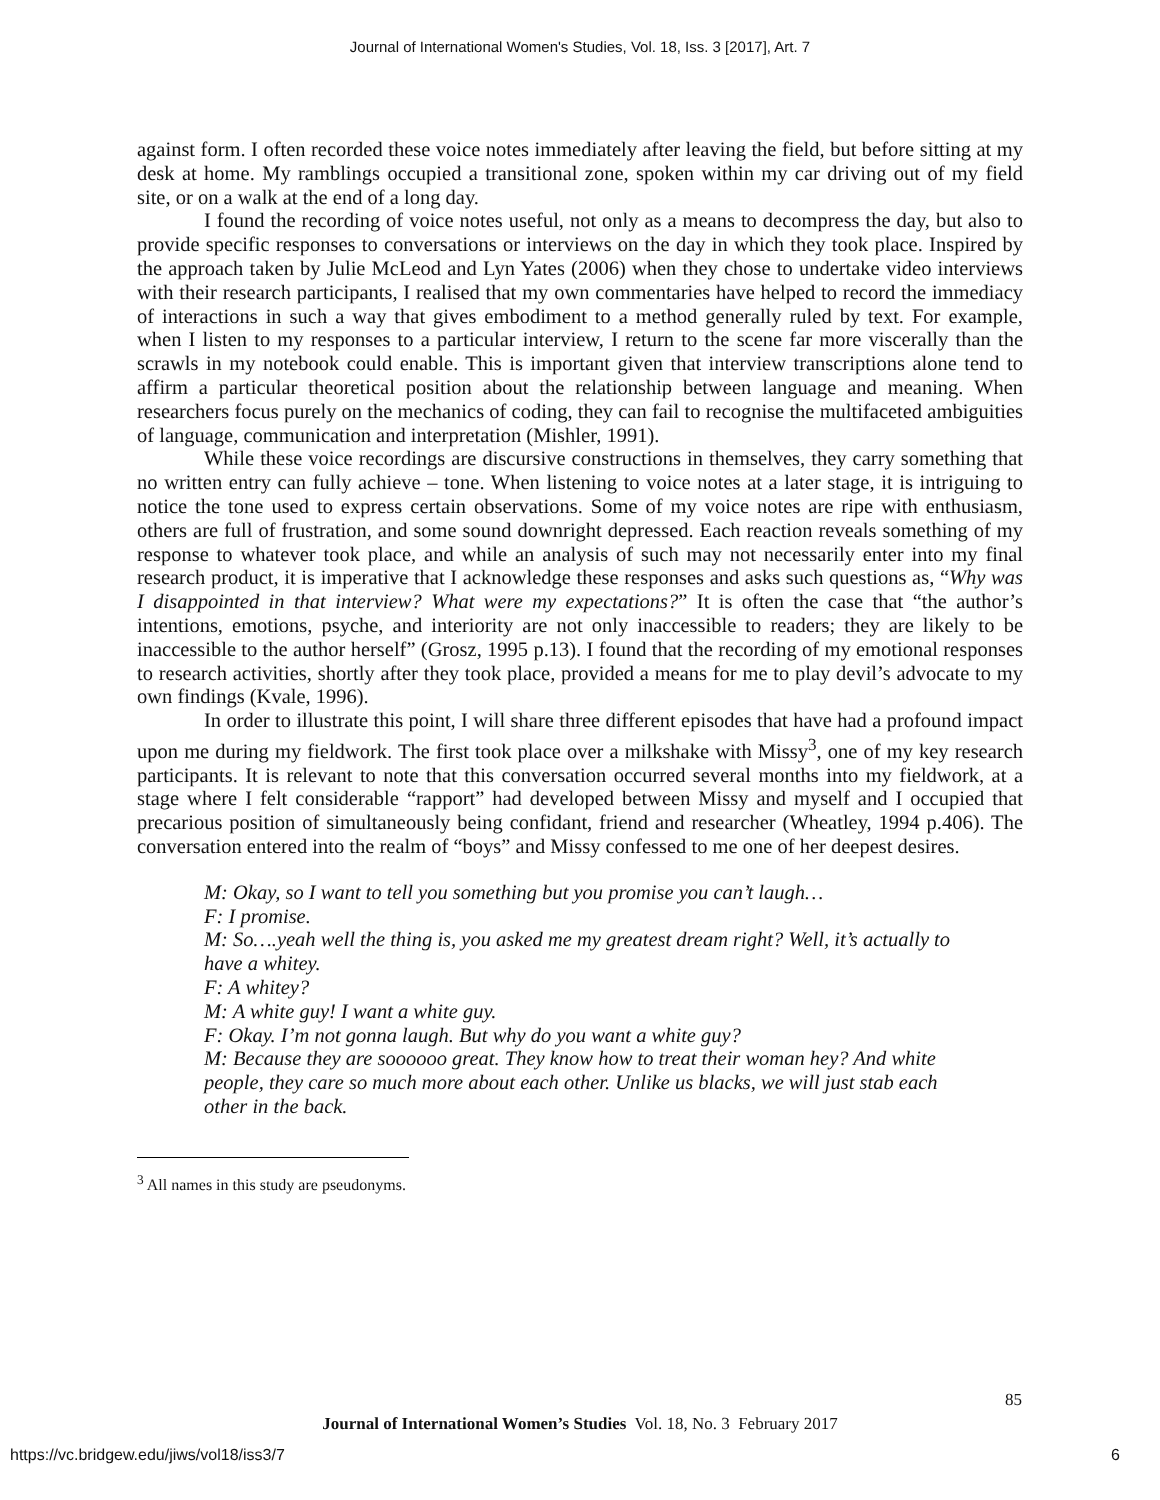Journal of International Women's Studies, Vol. 18, Iss. 3 [2017], Art. 7
against form. I often recorded these voice notes immediately after leaving the field, but before sitting at my desk at home. My ramblings occupied a transitional zone, spoken within my car driving out of my field site, or on a walk at the end of a long day.
I found the recording of voice notes useful, not only as a means to decompress the day, but also to provide specific responses to conversations or interviews on the day in which they took place. Inspired by the approach taken by Julie McLeod and Lyn Yates (2006) when they chose to undertake video interviews with their research participants, I realised that my own commentaries have helped to record the immediacy of interactions in such a way that gives embodiment to a method generally ruled by text. For example, when I listen to my responses to a particular interview, I return to the scene far more viscerally than the scrawls in my notebook could enable. This is important given that interview transcriptions alone tend to affirm a particular theoretical position about the relationship between language and meaning. When researchers focus purely on the mechanics of coding, they can fail to recognise the multifaceted ambiguities of language, communication and interpretation (Mishler, 1991).
While these voice recordings are discursive constructions in themselves, they carry something that no written entry can fully achieve – tone. When listening to voice notes at a later stage, it is intriguing to notice the tone used to express certain observations. Some of my voice notes are ripe with enthusiasm, others are full of frustration, and some sound downright depressed. Each reaction reveals something of my response to whatever took place, and while an analysis of such may not necessarily enter into my final research product, it is imperative that I acknowledge these responses and asks such questions as, “Why was I disappointed in that interview? What were my expectations?” It is often the case that “the author’s intentions, emotions, psyche, and interiority are not only inaccessible to readers; they are likely to be inaccessible to the author herself” (Grosz, 1995 p.13). I found that the recording of my emotional responses to research activities, shortly after they took place, provided a means for me to play devil’s advocate to my own findings (Kvale, 1996).
In order to illustrate this point, I will share three different episodes that have had a profound impact upon me during my fieldwork. The first took place over a milkshake with Missy<sup>3</sup>, one of my key research participants. It is relevant to note that this conversation occurred several months into my fieldwork, at a stage where I felt considerable “rapport” had developed between Missy and myself and I occupied that precarious position of simultaneously being confidant, friend and researcher (Wheatley, 1994 p.406). The conversation entered into the realm of “boys” and Missy confessed to me one of her deepest desires.
M: Okay, so I want to tell you something but you promise you can’t laugh…
F: I promise.
M: So….yeah well the thing is, you asked me my greatest dream right? Well, it’s actually to have a whitey.
F: A whitey?
M: A white guy! I want a white guy.
F: Okay. I’m not gonna laugh. But why do you want a white guy?
M: Because they are soooooo great. They know how to treat their woman hey? And white people, they care so much more about each other. Unlike us blacks, we will just stab each other in the back.
<sup>3</sup> All names in this study are pseudonyms.
85
Journal of International Women’s Studies Vol. 18, No. 3 February 2017
https://vc.bridgew.edu/jiws/vol18/iss3/7
6